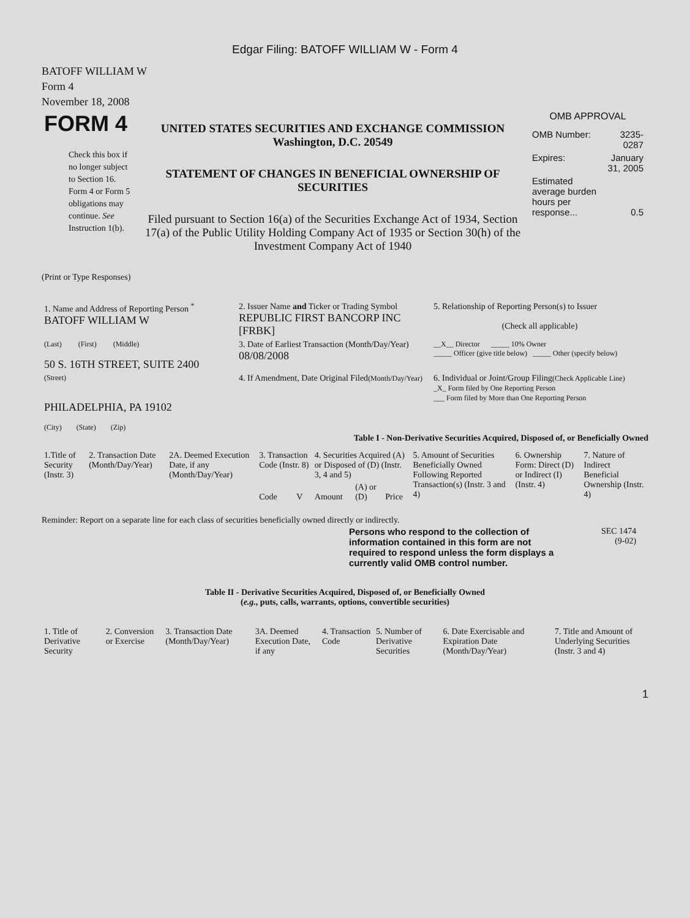Edgar Filing: BATOFF WILLIAM W - Form 4
BATOFF WILLIAM W
Form 4
November 18, 2008
| FORM 4 Check this box if no longer subject to Section 16. Form 4 or Form 5 obligations may continue. See Instruction 1(b). | UNITED STATES SECURITIES AND EXCHANGE COMMISSION Washington, D.C. 20549 STATEMENT OF CHANGES IN BENEFICIAL OWNERSHIP OF SECURITIES Filed pursuant to Section 16(a) of the Securities Exchange Act of 1934, Section 17(a) of the Public Utility Holding Company Act of 1935 or Section 30(h) of the Investment Company Act of 1940 | OMB APPROVAL / OMB Number: / 3235-0287 / / Expires: / January 31, 2005 / / Estimated average burden hours per response... / 0.5 / |
(Print or Type Responses)
| 1. Name and Address of Reporting Person <sup>*</sup> BATOFF WILLIAM W | 2. Issuer Name and Ticker or Trading Symbol REPUBLIC FIRST BANCORP INC [FRBK] | 5. Relationship of Reporting Person(s) to Issuer (Check all applicable) |
| (Last) (First) (Middle) 50 S. 16TH STREET, SUITE 2400 | 3. Date of Earliest Transaction (Month/Day/Year) 08/08/2008 | __X__ Director _____ 10% Owner _____ Officer (give title below) _____ Other (specify below) |
| (Street) PHILADELPHIA, PA 19102 (City) (State) (Zip) | 4. If Amendment, Date Original Filed (Month/Day/Year) | 6. Individual or Joint/Group Filing (Check Applicable Line) _X_ Form filed by One Reporting Person ___ Form filed by More than One Reporting Person |
Table I - Non-Derivative Securities Acquired, Disposed of, or Beneficially Owned
| 1.Title of Security (Instr. 3) | 2. Transaction Date (Month/Day/Year) | 2A. Deemed Execution Date, if any (Month/Day/Year) | 3. Transaction Code (Instr. 8) | | 4. Securities Acquired (A) or Disposed of (D) (Instr. 3, 4 and 5) | | | 5. Amount of Securities Beneficially Owned Following Reported Transaction(s) (Instr. 3 and 4) | 6. Ownership Form: Direct (D) or Indirect (I) (Instr. 4) | 7. Nature of Indirect Beneficial Ownership (Instr. 4) |
| --- | --- | --- | --- | --- | --- | --- | --- | --- | --- | --- |
| | | | Code | V | Amount | (A) or (D) | Price | | | |
Reminder: Report on a separate line for each class of securities beneficially owned directly or indirectly.
| | Persons who respond to the collection of information contained in this form are not required to respond unless the form displays a currently valid OMB control number. | SEC 1474 (9-02) | |
Table II - Derivative Securities Acquired, Disposed of, or Beneficially Owned
(e.g., puts, calls, warrants, options, convertible securities)
| 1. Title of Derivative Security | 2. Conversion or Exercise | 3. Transaction Date (Month/Day/Year) | 3A. Deemed Execution Date, if any | 4. Transaction Code | 5. Number of Derivative Securities | 6. Date Exercisable and Expiration Date (Month/Day/Year) | 7. Title and Amount of Underlying Securities (Instr. 3 and 4) |
| --- | --- | --- | --- | --- | --- | --- | --- |
1